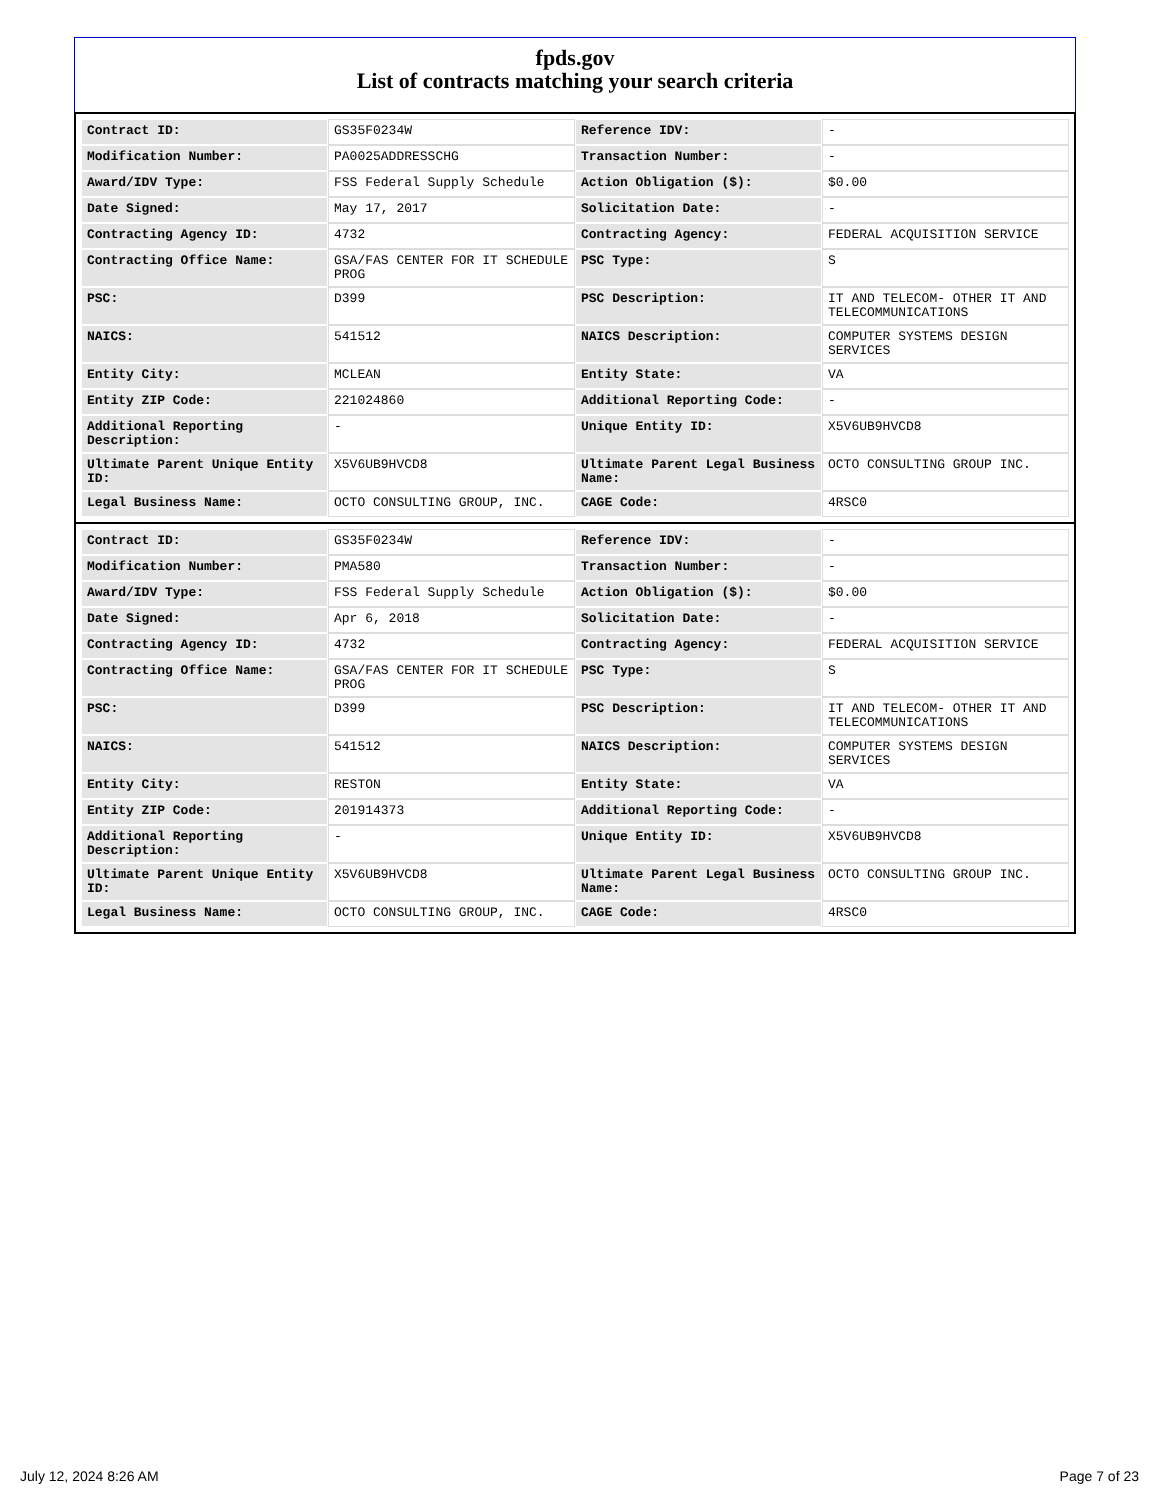fpds.gov
List of contracts matching your search criteria
| Contract ID: | GS35F0234W | Reference IDV: | - |
| Modification Number: | PA0025ADDRESSCHG | Transaction Number: | - |
| Award/IDV Type: | FSS Federal Supply Schedule | Action Obligation ($): | $0.00 |
| Date Signed: | May 17, 2017 | Solicitation Date: | - |
| Contracting Agency ID: | 4732 | Contracting Agency: | FEDERAL ACQUISITION SERVICE |
| Contracting Office Name: | GSA/FAS CENTER FOR IT SCHEDULE PROG | PSC Type: | S |
| PSC: | D399 | PSC Description: | IT AND TELECOM- OTHER IT AND TELECOMMUNICATIONS |
| NAICS: | 541512 | NAICS Description: | COMPUTER SYSTEMS DESIGN SERVICES |
| Entity City: | MCLEAN | Entity State: | VA |
| Entity ZIP Code: | 221024860 | Additional Reporting Code: | - |
| Additional Reporting Description: | - | Unique Entity ID: | X5V6UB9HVCD8 |
| Ultimate Parent Unique Entity ID: | X5V6UB9HVCD8 | Ultimate Parent Legal Business Name: | OCTO CONSULTING GROUP INC. |
| Legal Business Name: | OCTO CONSULTING GROUP, INC. | CAGE Code: | 4RSC0 |
| Contract ID: | GS35F0234W | Reference IDV: | - |
| Modification Number: | PMA580 | Transaction Number: | - |
| Award/IDV Type: | FSS Federal Supply Schedule | Action Obligation ($): | $0.00 |
| Date Signed: | Apr 6, 2018 | Solicitation Date: | - |
| Contracting Agency ID: | 4732 | Contracting Agency: | FEDERAL ACQUISITION SERVICE |
| Contracting Office Name: | GSA/FAS CENTER FOR IT SCHEDULE PROG | PSC Type: | S |
| PSC: | D399 | PSC Description: | IT AND TELECOM- OTHER IT AND TELECOMMUNICATIONS |
| NAICS: | 541512 | NAICS Description: | COMPUTER SYSTEMS DESIGN SERVICES |
| Entity City: | RESTON | Entity State: | VA |
| Entity ZIP Code: | 201914373 | Additional Reporting Code: | - |
| Additional Reporting Description: | - | Unique Entity ID: | X5V6UB9HVCD8 |
| Ultimate Parent Unique Entity ID: | X5V6UB9HVCD8 | Ultimate Parent Legal Business Name: | OCTO CONSULTING GROUP INC. |
| Legal Business Name: | OCTO CONSULTING GROUP, INC. | CAGE Code: | 4RSC0 |
July 12, 2024 8:26 AM Page 7 of 23